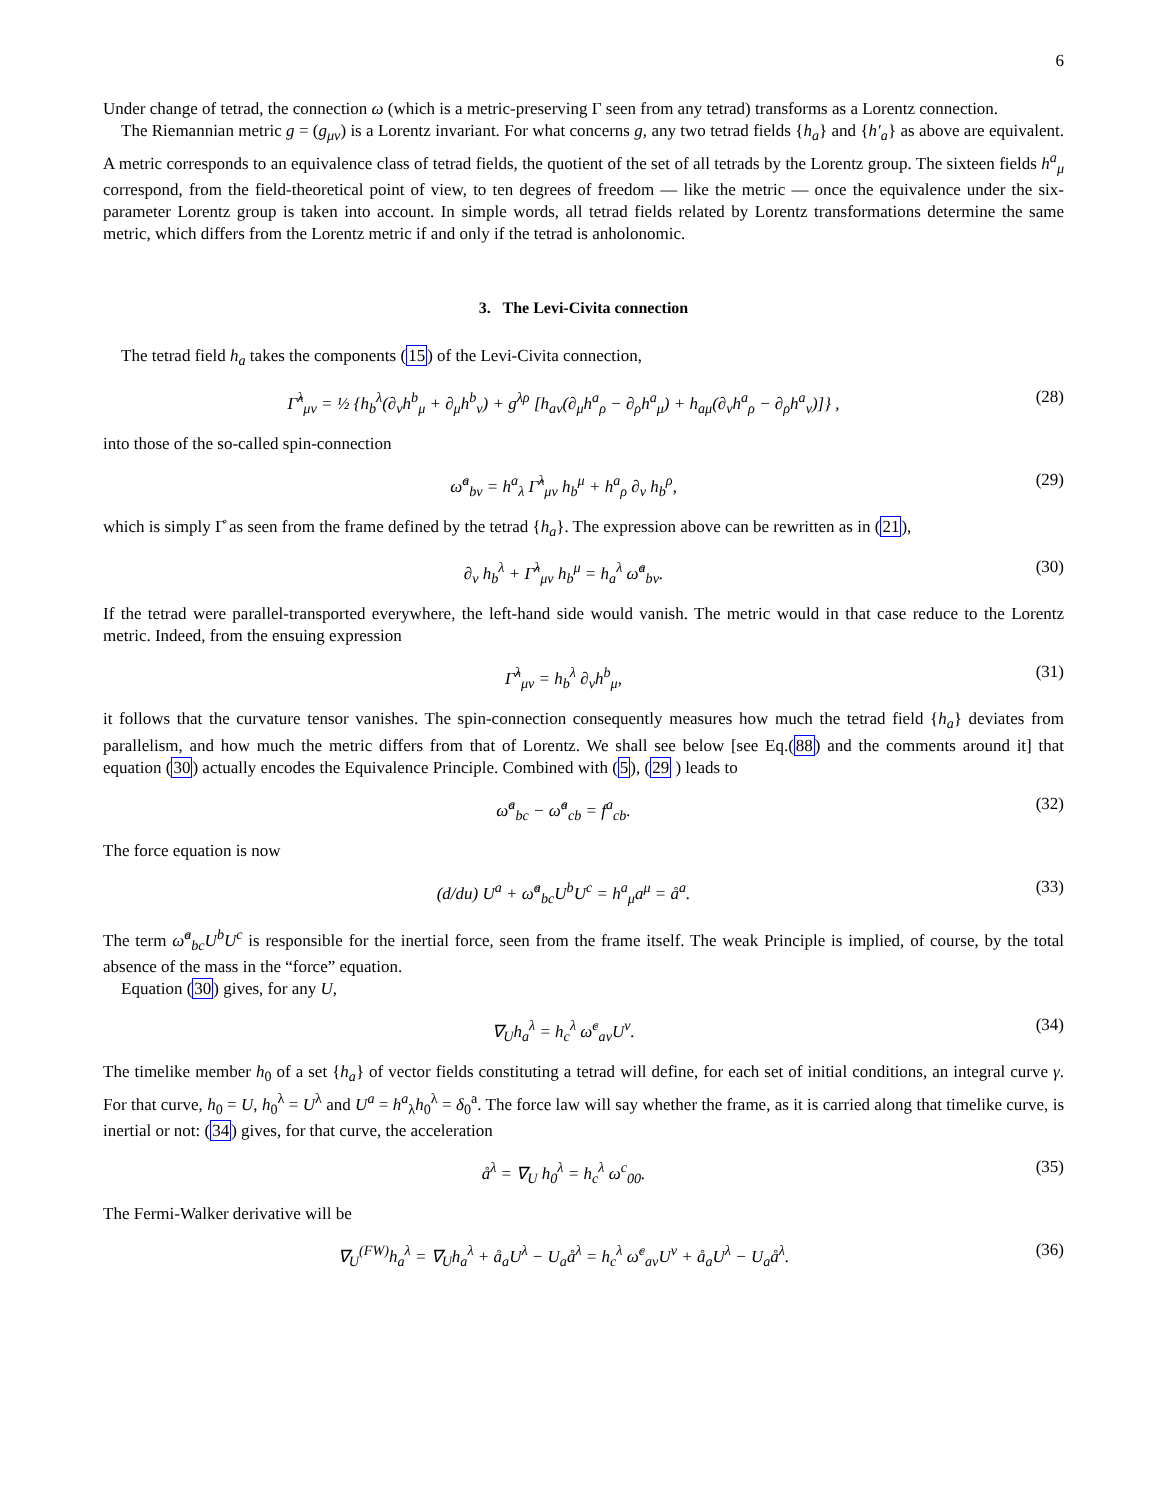6
Under change of tetrad, the connection ω (which is a metric-preserving Γ seen from any tetrad) transforms as a Lorentz connection.
The Riemannian metric g = (g<sub>μν</sub>) is a Lorentz invariant. For what concerns g, any two tetrad fields {h<sub>a</sub>} and {h′<sub>a</sub>} as above are equivalent. A metric corresponds to an equivalence class of tetrad fields, the quotient of the set of all tetrads by the Lorentz group. The sixteen fields h<sup>a</sup><sub>μ</sub> correspond, from the field-theoretical point of view, to ten degrees of freedom — like the metric — once the equivalence under the six-parameter Lorentz group is taken into account. In simple words, all tetrad fields related by Lorentz transformations determine the same metric, which differs from the Lorentz metric if and only if the tetrad is anholonomic.
3. The Levi-Civita connection
The tetrad field h<sub>a</sub> takes the components (15) of the Levi-Civita connection,
Γ̊<sup>λ</sup><sub>μν</sub> = ½ {h<sub>b</sub><sup>λ</sup>(∂<sub>ν</sub>h<sup>b</sup><sub>μ</sub> + ∂<sub>μ</sub>h<sup>b</sup><sub>ν</sub>) + g<sup>λρ</sup> [h<sub>aν</sub>(∂<sub>μ</sub>h<sup>a</sup><sub>ρ</sub> − ∂<sub>ρ</sub>h<sup>a</sup><sub>μ</sub>) + h<sub>aμ</sub>(∂<sub>ν</sub>h<sup>a</sup><sub>ρ</sub> − ∂<sub>ρ</sub>h<sup>a</sup><sub>ν</sub>)]} , (28)
into those of the so-called spin-connection
ω̊<sup>a</sup><sub>bν</sub> = h<sup>a</sup><sub>λ</sub> Γ̊<sup>λ</sup><sub>μν</sub> h<sub>b</sub><sup>μ</sup> + h<sup>a</sup><sub>ρ</sub> ∂<sub>ν</sub> h<sub>b</sub><sup>ρ</sup>, (29)
which is simply Γ̊ as seen from the frame defined by the tetrad {h<sub>a</sub>}. The expression above can be rewritten as in (21),
∂<sub>ν</sub> h<sub>b</sub><sup>λ</sup> + Γ̊<sup>λ</sup><sub>μν</sub> h<sub>b</sub><sup>μ</sup> = h<sub>a</sub><sup>λ</sup> ω̊<sup>a</sup><sub>bν</sub>. (30)
If the tetrad were parallel-transported everywhere, the left-hand side would vanish. The metric would in that case reduce to the Lorentz metric. Indeed, from the ensuing expression
Γ̊<sup>λ</sup><sub>μν</sub> = h<sub>b</sub><sup>λ</sup> ∂<sub>ν</sub>h<sup>b</sup><sub>μ</sub>, (31)
it follows that the curvature tensor vanishes. The spin-connection consequently measures how much the tetrad field {h<sub>a</sub>} deviates from parallelism, and how much the metric differs from that of Lorentz. We shall see below [see Eq.(88) and the comments around it] that equation (30) actually encodes the Equivalence Principle. Combined with (5), (29 ) leads to
ω̊<sup>a</sup><sub>bc</sub> − ω̊<sup>a</sup><sub>cb</sub> = f<sup>a</sup><sub>cb</sub>. (32)
The force equation is now
(d/du) U<sup>a</sup> + ω̊<sup>a</sup><sub>bc</sub>U<sup>b</sup>U<sup>c</sup> = h<sup>a</sup><sub>μ</sub>a<sup>μ</sup> = å<sup>a</sup>. (33)
The term ω̊<sup>a</sup><sub>bc</sub>U<sup>b</sup>U<sup>c</sup> is responsible for the inertial force, seen from the frame itself. The weak Principle is implied, of course, by the total absence of the mass in the “force” equation.
Equation (30) gives, for any U,
∇<sub>U</sub>h<sub>a</sub><sup>λ</sup> = h<sub>c</sub><sup>λ</sup> ω̊<sup>c</sup><sub>aν</sub>U<sup>ν</sup>. (34)
The timelike member h<sub>0</sub> of a set {h<sub>a</sub>} of vector fields constituting a tetrad will define, for each set of initial conditions, an integral curve γ. For that curve, h<sub>0</sub> = U, h<sub>0</sub><sup>λ</sup> = U<sup>λ</sup> and U<sup>a</sup> = h<sup>a</sup><sub>λ</sub>h<sub>0</sub><sup>λ</sup> = δ<sub>0</sub><sup>a</sup>. The force law will say whether the frame, as it is carried along that timelike curve, is inertial or not: (34) gives, for that curve, the acceleration
å<sup>λ</sup> = ∇<sub>U</sub> h<sub>0</sub><sup>λ</sup> = h<sub>c</sub><sup>λ</sup> ω<sup>c</sup><sub>00</sub>. (35)
The Fermi-Walker derivative will be
∇<sub>U</sub><sup>(FW)</sup>h<sub>a</sub><sup>λ</sup> = ∇<sub>U</sub>h<sub>a</sub><sup>λ</sup> + å<sub>a</sub>U<sup>λ</sup> − U<sub>a</sub>å<sup>λ</sup> = h<sub>c</sub><sup>λ</sup> ω̊<sup>c</sup><sub>aν</sub>U<sup>ν</sup> + å<sub>a</sub>U<sup>λ</sup> − U<sub>a</sub>å<sup>λ</sup>. (36)